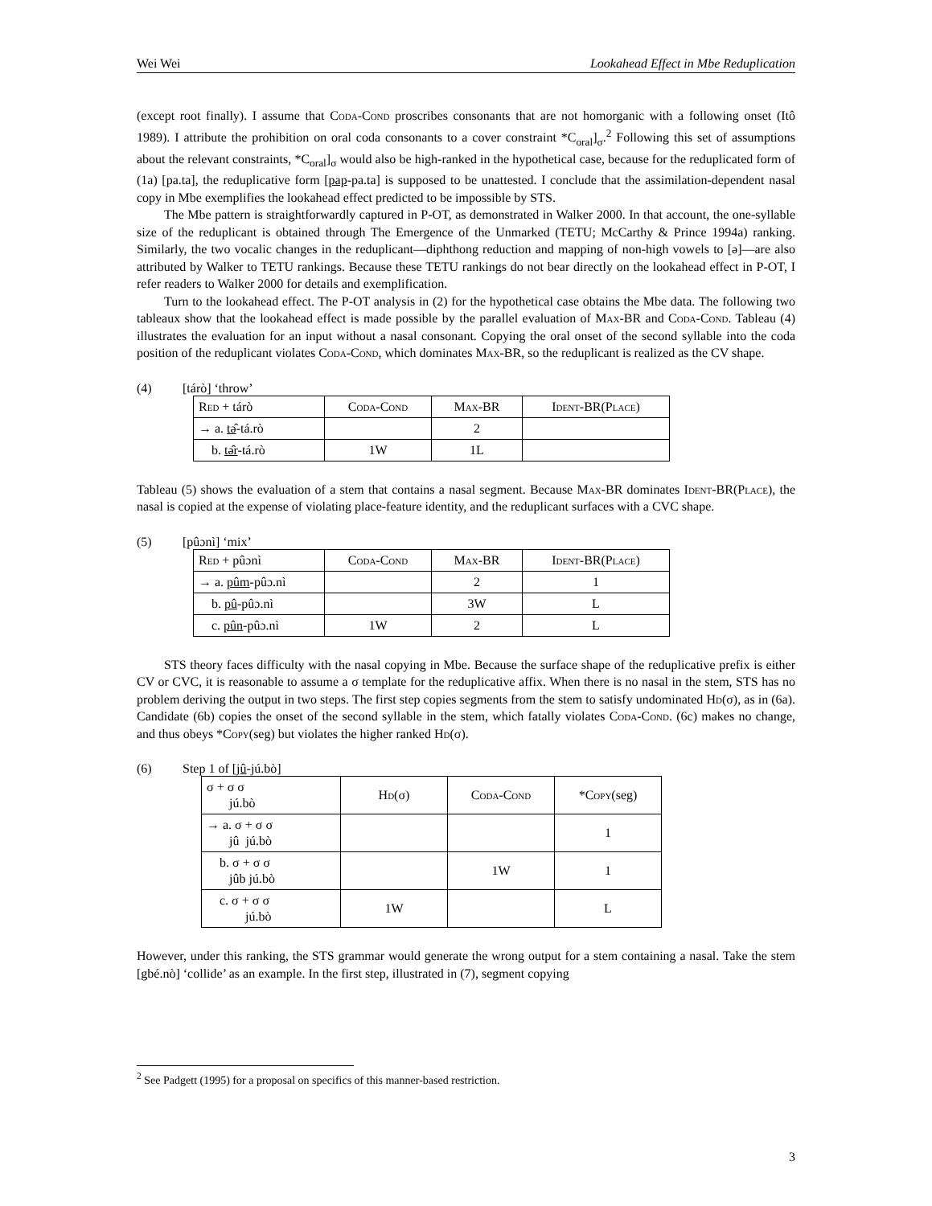Wei Wei Lookahead Effect in Mbe Reduplication
(except root finally). I assume that Coda-Cond proscribes consonants that are not homorganic with a following onset (Itô 1989). I attribute the prohibition on oral coda consonants to a cover constraint *C<sub>oral</sub>]<sub>σ</sub>.<sup>2</sup> Following this set of assumptions about the relevant constraints, *C<sub>oral</sub>]<sub>σ</sub> would also be high-ranked in the hypothetical case, because for the reduplicated form of (1a) [pa.ta], the reduplicative form [pap-pa.ta] is supposed to be unattested. I conclude that the assimilation-dependent nasal copy in Mbe exemplifies the lookahead effect predicted to be impossible by STS.
The Mbe pattern is straightforwardly captured in P-OT, as demonstrated in Walker 2000. In that account, the one-syllable size of the reduplicant is obtained through The Emergence of the Unmarked (TETU; McCarthy & Prince 1994a) ranking. Similarly, the two vocalic changes in the reduplicant—diphthong reduction and mapping of non-high vowels to [ə]—are also attributed by Walker to TETU rankings. Because these TETU rankings do not bear directly on the lookahead effect in P-OT, I refer readers to Walker 2000 for details and exemplification.
Turn to the lookahead effect. The P-OT analysis in (2) for the hypothetical case obtains the Mbe data. The following two tableaux show that the lookahead effect is made possible by the parallel evaluation of Max-BR and Coda-Cond. Tableau (4) illustrates the evaluation for an input without a nasal consonant. Copying the oral onset of the second syllable into the coda position of the reduplicant violates Coda-Cond, which dominates Max-BR, so the reduplicant is realized as the CV shape.
(4) [tárò] ‘throw’
| Red + tárò | Coda-Cond | Max -BR | Ident -BR( Place ) |
| → a. tə̂ -tá.rò | | 2 | |
| b. tə̂r -tá.rò | 1W | 1L | |
Tableau (5) shows the evaluation of a stem that contains a nasal segment. Because Max-BR dominates Ident-BR(Place), the nasal is copied at the expense of violating place-feature identity, and the reduplicant surfaces with a CVC shape.
(5) [pûɔnì] ‘mix’
| Red + pûɔnì | Coda-Cond | Max -BR | Ident -BR( Place ) |
| → a. pûm -pûɔ.nì | | 2 | 1 |
| b. pû -pûɔ.nì | | 3W | L |
| c. pûn -pûɔ.nì | 1W | 2 | L |
STS theory faces difficulty with the nasal copying in Mbe. Because the surface shape of the reduplicative prefix is either CV or CVC, it is reasonable to assume a σ template for the reduplicative affix. When there is no nasal in the stem, STS has no problem deriving the output in two steps. The first step copies segments from the stem to satisfy undominated Hd(σ), as in (6a). Candidate (6b) copies the onset of the second syllable in the stem, which fatally violates Coda-Cond. (6c) makes no change, and thus obeys *Copy(seg) but violates the higher ranked Hd(σ).
(6) Step 1 of [jû -jú.bò]
| σ + σ σ jú.bò | Hd (σ) | Coda-Cond | * Copy (seg) |
| → a. σ + σ σ jû jú.bò | | | 1 |
| b. σ + σ σ jûb jú.bò | | 1W | 1 |
| c. σ + σ σ jú.bò | 1W | | L |
However, under this ranking, the STS grammar would generate the wrong output for a stem containing a nasal. Take the stem [gbé.nò] ‘collide’ as an example. In the first step, illustrated in (7), segment copying
<sup>2</sup> See Padgett (1995) for a proposal on specifics of this manner-based restriction.
3